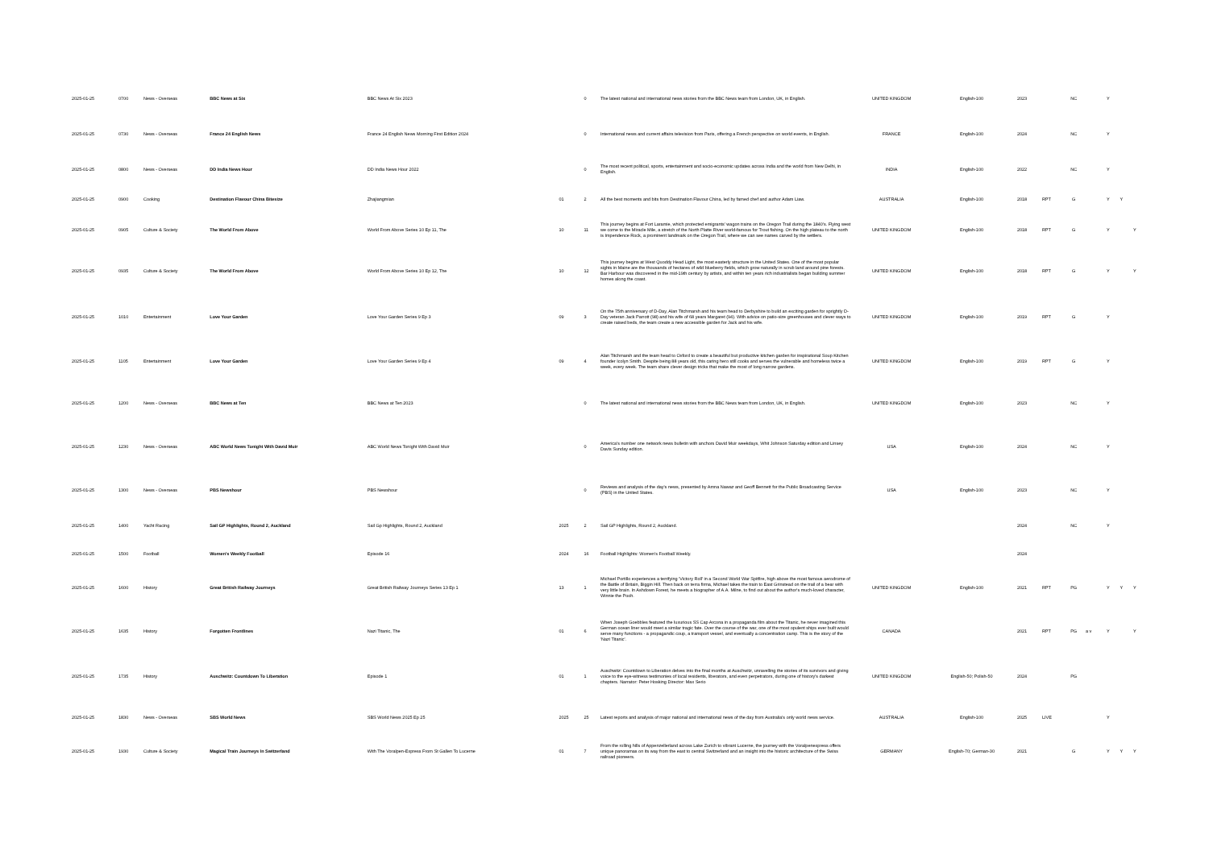| 2025-01-25 | 0700 | News - Overseas | BBC News at Six | BBC News At Six 2023 | | 0 | The latest national and international news stories from the BBC News team from London, UK, in English. | UNITED KINGDOM | English-100 | 2023 | | NC | | Y | | |
| 2025-01-25 | 0730 | News - Overseas | France 24 English News | France 24 English News Morning First Edition 2024 | | 0 | International news and current affairs television from Paris, offering a French perspective on world events, in English. | FRANCE | English-100 | 2024 | | NC | | Y | | |
| 2025-01-25 | 0800 | News - Overseas | DD India News Hour | DD India News Hour 2022 | | 0 | The most recent political, sports, entertainment and socio-economic updates across India and the world from New Delhi, in English. | INDIA | English-100 | 2022 | | NC | | Y | | |
| 2025-01-25 | 0900 | Cooking | Destination Flavour China Bitesize | Zhajiangmian | 01 | 2 | All the best moments and bits from Destination Flavour China, led by famed chef and author Adam Liaw. | AUSTRALIA | English-100 | 2018 | RPT | G | | Y | Y | |
| 2025-01-25 | 0905 | Culture & Society | The World From Above | World From Above Series 10 Ep 11, The | 10 | 11 | This journey begins at Fort Laramie, which protected emigrants' wagon trains on the Oregon Trail during the 1840's. Flying west we come to the Miracle Mile, a stretch of the North Platte River world-famous for Trout fishing. On the high plateau to the north is Impendence Rock, a prominent landmark on the Oregon Trail, where we can see names carved by the settlers. | UNITED KINGDOM | English-100 | 2018 | RPT | G | | Y | | Y |
| 2025-01-25 | 0935 | Culture & Society | The World From Above | World From Above Series 10 Ep 12, The | 10 | 12 | This journey begins at West Quoddy Head Light, the most easterly structure in the United States. One of the most popular sights in Maine are the thousands of hectares of wild blueberry fields, which grow naturally in scrub land around pine forests. Bar Harbour was discovered in the mid-19th century by artists, and within ten years rich industrialists began building summer homes along the coast. | UNITED KINGDOM | English-100 | 2018 | RPT | G | | Y | | Y |
| 2025-01-25 | 1010 | Entertainment | Love Your Garden | Love Your Garden Series 9 Ep 3 | 09 | 3 | On the 75th anniversary of D-Day, Alan Titchmarsh and his team head to Derbyshire to build an exciting garden for sprightly D-Day veteran Jack Parrott (98) and his wife of 68 years Margaret (94). With advice on patio-size greenhouses and clever ways to create raised beds, the team create a new accessible garden for Jack and his wife. | UNITED KINGDOM | English-100 | 2019 | RPT | G | | Y | | |
| 2025-01-25 | 1105 | Entertainment | Love Your Garden | Love Your Garden Series 9 Ep 4 | 09 | 4 | Alan Titchmarsh and the team head to Oxford to create a beautiful but productive kitchen garden for inspirational Soup Kitchen founder Icolyn Smith. Despite being 88 years old, this caring hero still cooks and serves the vulnerable and homeless twice a week, every week. The team share clever design tricks that make the most of long narrow gardens. | UNITED KINGDOM | English-100 | 2019 | RPT | G | | Y | | |
| 2025-01-25 | 1200 | News - Overseas | BBC News at Ten | BBC News at Ten 2023 | | 0 | The latest national and international news stories from the BBC News team from London, UK, in English. | UNITED KINGDOM | English-100 | 2023 | | NC | | Y | | |
| 2025-01-25 | 1230 | News - Overseas | ABC World News Tonight With David Muir | ABC World News Tonight With David Muir | | 0 | America's number one network news bulletin with anchors David Muir weekdays, Whit Johnson Saturday edition and Linsey Davis Sunday edition. | USA | English-100 | 2024 | | NC | | Y | | |
| 2025-01-25 | 1300 | News - Overseas | PBS Newshour | PBS Newshour | | 0 | Reviews and analysis of the day's news, presented by Amna Nawaz and Geoff Bennett for the Public Broadcasting Service (PBS) in the United States. | USA | English-100 | 2023 | | NC | | Y | | |
| 2025-01-25 | 1400 | Yacht Racing | Sail GP Highlights, Round 2, Auckland | Sail Gp Highlights, Round 2, Auckland | 2025 | 2 | Sail GP Highlights, Round 2, Auckland. | | | 2024 | | NC | | Y | | |
| 2025-01-25 | 1500 | Football | Women's Weekly Football | Episode 16 | 2024 | 16 | Football Highlights: Women's Football Weekly. | | | 2024 | | | | | | |
| 2025-01-25 | 1600 | History | Great British Railway Journeys | Great British Railway Journeys Series 13 Ep 1 | 13 | 1 | Michael Portillo experiences a terrifying 'Victory Roll' in a Second World War Spitfire, high above the most famous aerodrome of the Battle of Britain, Biggin Hill. Then back on terra firma, Michael takes the train to East Grinstead on the trail of a bear with very little brain. In Ashdown Forest, he meets a biographer of A.A. Milne, to find out about the author's much-loved character, Winnie the Pooh. | UNITED KINGDOM | English-100 | 2021 | RPT | PG | | Y | Y | Y |
| 2025-01-25 | 1635 | History | Forgotten Frontlines | Nazi Titanic, The | 01 | 6 | When Joseph Goebbles featured the luxurious SS Cap Arcona in a propaganda film about the Titanic, he never imagined this German ocean liner would meet a similar tragic fate. Over the course of the war, one of the most opulent ships ever built would serve many functions - a propagandic coup, a transport vessel, and eventually a concentration camp. This is the story of the 'Nazi Titanic'. | CANADA | | 2021 | RPT | PG | a v | Y | | Y |
| 2025-01-25 | 1735 | History | Auschwitz: Countdown To Liberation | Episode 1 | 01 | 1 | Auschwitz: Countdown to Liberation delves into the final months at Auschwitz, unravelling the stories of its survivors and giving voice to the eye-witness testimonies of local residents, liberators, and even perpetrators, during one of history's darkest chapters. Narrator: Peter Hosking Director: Max Serio | UNITED KINGDOM | English-50; Polish-50 | 2024 | | PG | | | | |
| 2025-01-25 | 1830 | News - Overseas | SBS World News | SBS World News 2025 Ep 25 | 2025 | 25 | Latest reports and analysis of major national and international news of the day from Australia's only world news service. | AUSTRALIA | English-100 | 2025 | LIVE | | | Y | | |
| 2025-01-25 | 1930 | Culture & Society | Magical Train Journeys In Switzerland | With The Voralpen-Express From St Gallen To Lucerne | 01 | 7 | From the rolling hills of Appenzellerland across Lake Zurich to vibrant Lucerne, the journey with the Voralpenexpress offers unique panoramas on its way from the east to central Switzerland and an insight into the historic architecture of the Swiss railroad pioneers. | GERMANY | English-70; German-30 | 2021 | | G | | Y | Y | Y |